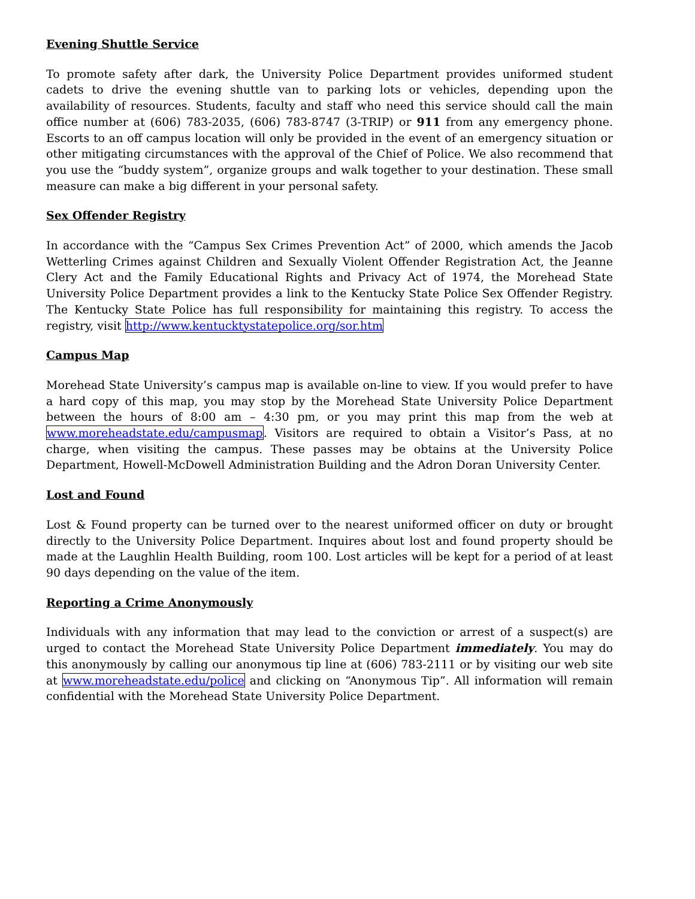Evening Shuttle Service
To promote safety after dark, the University Police Department provides uniformed student cadets to drive the evening shuttle van to parking lots or vehicles, depending upon the availability of resources. Students, faculty and staff who need this service should call the main office number at (606) 783-2035, (606) 783-8747 (3-TRIP) or 911 from any emergency phone. Escorts to an off campus location will only be provided in the event of an emergency situation or other mitigating circumstances with the approval of the Chief of Police. We also recommend that you use the “buddy system”, organize groups and walk together to your destination. These small measure can make a big different in your personal safety.
Sex Offender Registry
In accordance with the “Campus Sex Crimes Prevention Act” of 2000, which amends the Jacob Wetterling Crimes against Children and Sexually Violent Offender Registration Act, the Jeanne Clery Act and the Family Educational Rights and Privacy Act of 1974, the Morehead State University Police Department provides a link to the Kentucky State Police Sex Offender Registry. The Kentucky State Police has full responsibility for maintaining this registry. To access the registry, visit http://www.kentucktystatepolice.org/sor.htm
Campus Map
Morehead State University’s campus map is available on-line to view. If you would prefer to have a hard copy of this map, you may stop by the Morehead State University Police Department between the hours of 8:00 am – 4:30 pm, or you may print this map from the web at www.moreheadstate.edu/campusmap. Visitors are required to obtain a Visitor’s Pass, at no charge, when visiting the campus. These passes may be obtains at the University Police Department, Howell-McDowell Administration Building and the Adron Doran University Center.
Lost and Found
Lost & Found property can be turned over to the nearest uniformed officer on duty or brought directly to the University Police Department. Inquires about lost and found property should be made at the Laughlin Health Building, room 100. Lost articles will be kept for a period of at least 90 days depending on the value of the item.
Reporting a Crime Anonymously
Individuals with any information that may lead to the conviction or arrest of a suspect(s) are urged to contact the Morehead State University Police Department immediately. You may do this anonymously by calling our anonymous tip line at (606) 783-2111 or by visiting our web site at www.moreheadstate.edu/police and clicking on “Anonymous Tip”. All information will remain confidential with the Morehead State University Police Department.